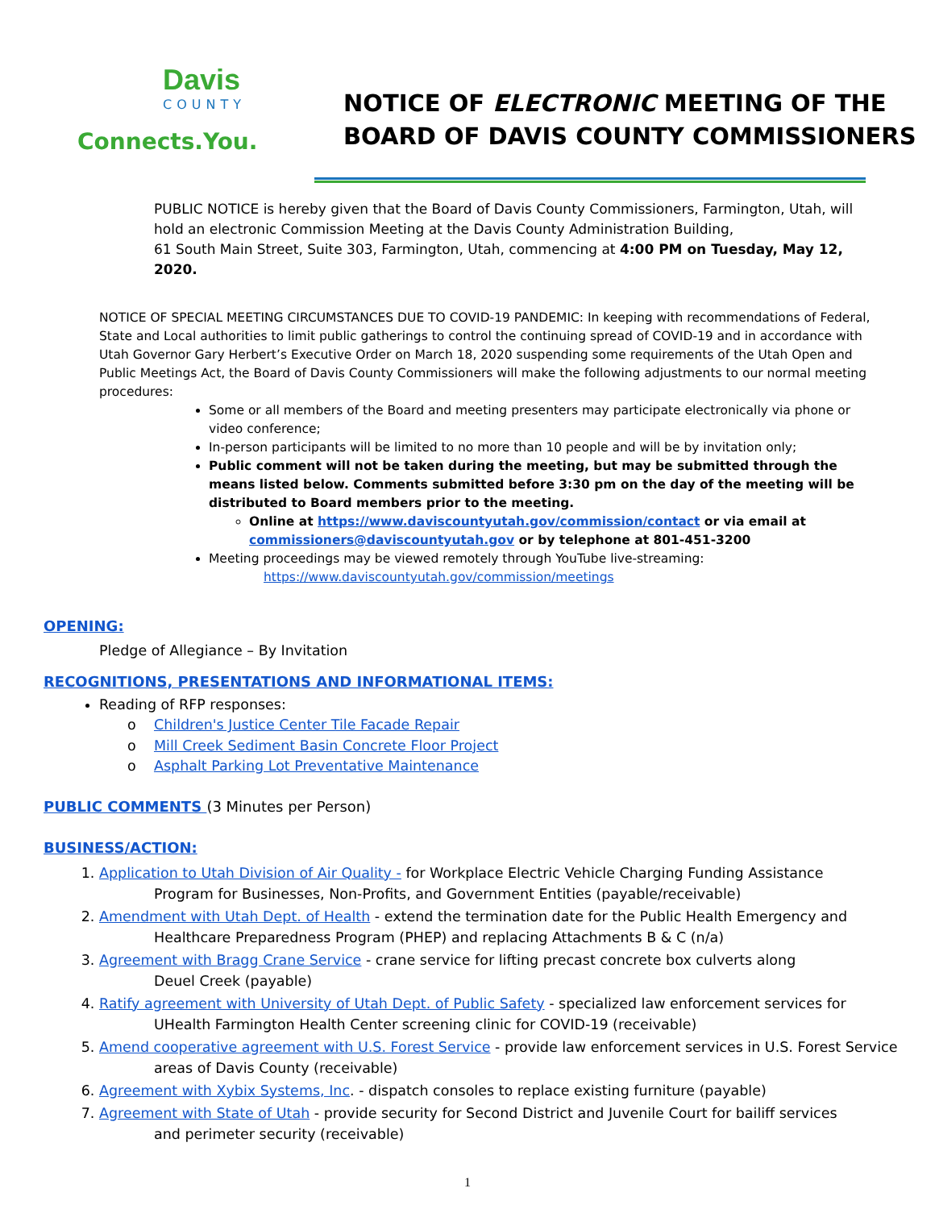Davis
COUNTY
Connects.You.
NOTICE OF ELECTRONIC MEETING OF THE
BOARD OF DAVIS COUNTY COMMISSIONERS
PUBLIC NOTICE is hereby given that the Board of Davis County Commissioners, Farmington, Utah, will hold an electronic Commission Meeting at the Davis County Administration Building,
61 South Main Street, Suite 303, Farmington, Utah, commencing at 4:00 PM on Tuesday, May 12, 2020.
NOTICE OF SPECIAL MEETING CIRCUMSTANCES DUE TO COVID-19 PANDEMIC: In keeping with recommendations of Federal, State and Local authorities to limit public gatherings to control the continuing spread of COVID-19 and in accordance with Utah Governor Gary Herbert’s Executive Order on March 18, 2020 suspending some requirements of the Utah Open and Public Meetings Act, the Board of Davis County Commissioners will make the following adjustments to our normal meeting procedures:
Some or all members of the Board and meeting presenters may participate electronically via phone or video conference;
In-person participants will be limited to no more than 10 people and will be by invitation only;
Public comment will not be taken during the meeting, but may be submitted through the means listed below. Comments submitted before 3:30 pm on the day of the meeting will be distributed to Board members prior to the meeting.
Online at https://www.daviscountyutah.gov/commission/contact or via email at commissioners@daviscountyutah.gov or by telephone at 801-451-3200
Meeting proceedings may be viewed remotely through YouTube live-streaming:
https://www.daviscountyutah.gov/commission/meetings
OPENING:
Pledge of Allegiance – By Invitation
RECOGNITIONS, PRESENTATIONS AND INFORMATIONAL ITEMS:
Reading of RFP responses:
o Children's Justice Center Tile Facade Repair
o Mill Creek Sediment Basin Concrete Floor Project
o Asphalt Parking Lot Preventative Maintenance
PUBLIC COMMENTS (3 Minutes per Person)
BUSINESS/ACTION:
1. Application to Utah Division of Air Quality - for Workplace Electric Vehicle Charging Funding Assistance
Program for Businesses, Non-Profits, and Government Entities (payable/receivable)
2. Amendment with Utah Dept. of Health - extend the termination date for the Public Health Emergency and
Healthcare Preparedness Program (PHEP) and replacing Attachments B & C (n/a)
3. Agreement with Bragg Crane Service - crane service for lifting precast concrete box culverts along
Deuel Creek (payable)
4. Ratify agreement with University of Utah Dept. of Public Safety - specialized law enforcement services for
UHealth Farmington Health Center screening clinic for COVID-19 (receivable)
5. Amend cooperative agreement with U.S. Forest Service - provide law enforcement services in U.S. Forest Service
areas of Davis County (receivable)
6. Agreement with Xybix Systems, Inc. - dispatch consoles to replace existing furniture (payable)
7. Agreement with State of Utah - provide security for Second District and Juvenile Court for bailiff services
and perimeter security (receivable)
1